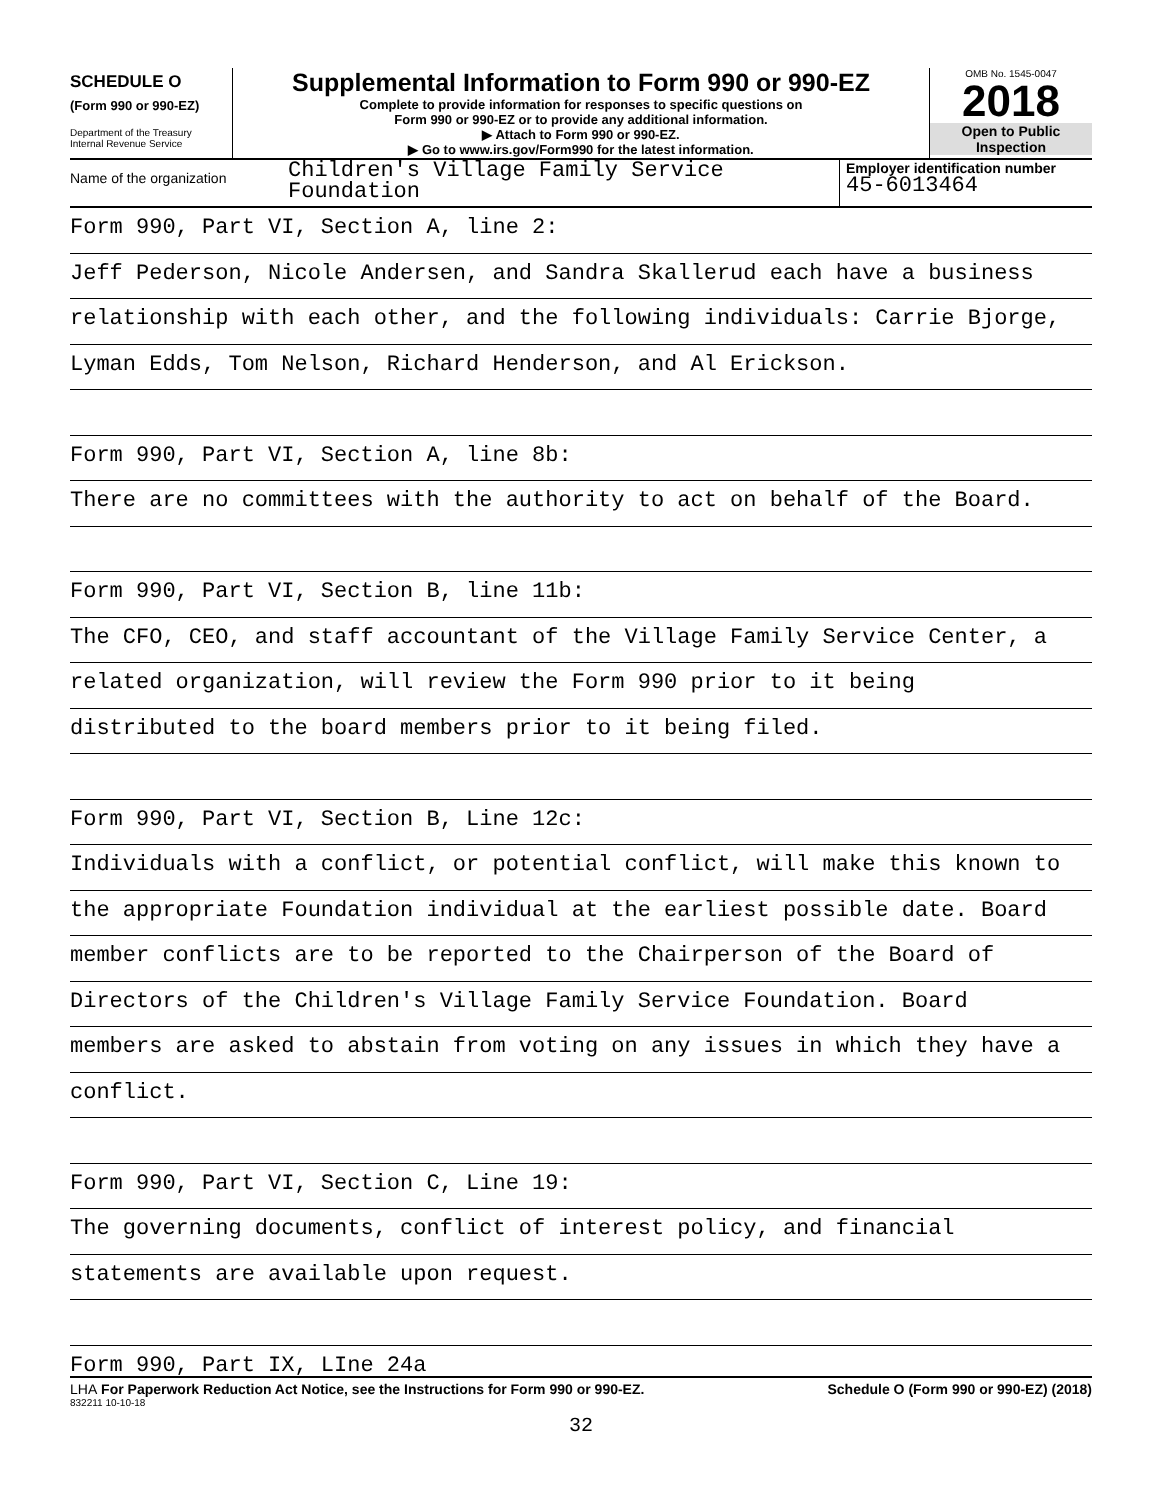SCHEDULE O
(Form 990 or 990-EZ)
Department of the Treasury
Internal Revenue Service
Supplemental Information to Form 990 or 990-EZ
Complete to provide information for responses to specific questions on
Form 990 or 990-EZ or to provide any additional information.
▶ Attach to Form 990 or 990-EZ.
▶ Go to www.irs.gov/Form990 for the latest information.
OMB No. 1545-0047
2018
Open to Public
Inspection
Name of the organization
Children's Village Family Service
Foundation
Employer identification number
45-6013464
Form 990, Part VI, Section A, line 2:
Jeff Pederson, Nicole Andersen, and Sandra Skallerud each have a business
relationship with each other, and the following individuals: Carrie Bjorge,
Lyman Edds, Tom Nelson, Richard Henderson, and Al Erickson.
Form 990, Part VI, Section A, line 8b:
There are no committees with the authority to act on behalf of the Board.
Form 990, Part VI, Section B, line 11b:
The CFO, CEO, and staff accountant of the Village Family Service Center, a
related organization, will review the Form 990 prior to it being
distributed to the board members prior to it being filed.
Form 990, Part VI, Section B, Line 12c:
Individuals with a conflict, or potential conflict, will make this known to
the appropriate Foundation individual at the earliest possible date. Board
member conflicts are to be reported to the Chairperson of the Board of
Directors of the Children's Village Family Service Foundation. Board
members are asked to abstain from voting on any issues in which they have a
conflict.
Form 990, Part VI, Section C, Line 19:
The governing documents, conflict of interest policy, and financial
statements are available upon request.
Form 990, Part IX, LIne 24a
LHA For Paperwork Reduction Act Notice, see the Instructions for Form 990 or 990-EZ. Schedule O (Form 990 or 990-EZ) (2018)
832211 10-10-18
32